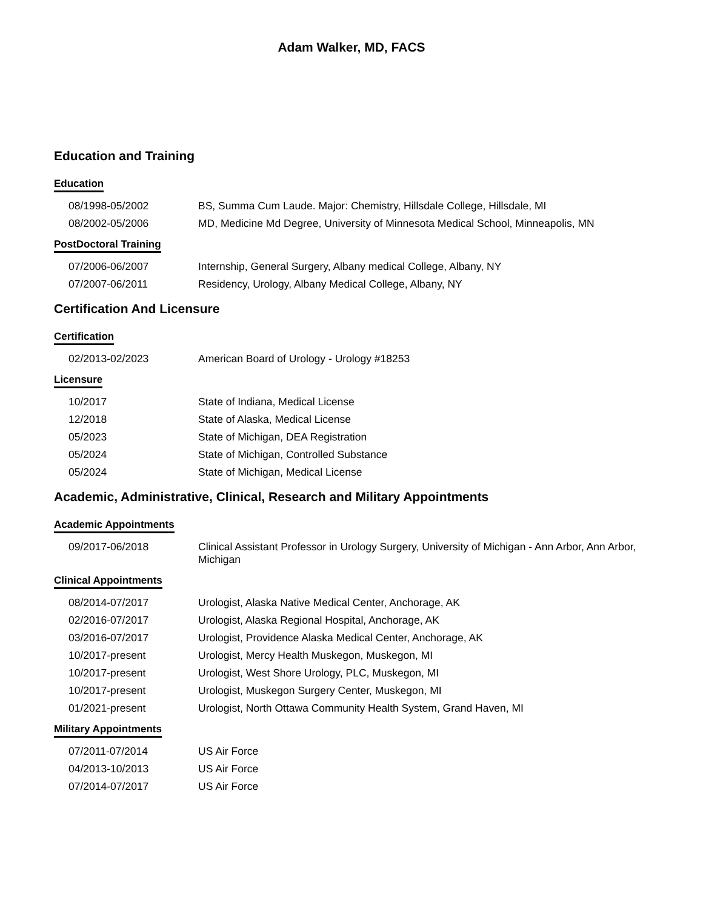Adam Walker, MD, FACS
Education and Training
Education
| 08/1998-05/2002 | BS, Summa Cum Laude. Major: Chemistry, Hillsdale College, Hillsdale, MI |
| 08/2002-05/2006 | MD, Medicine Md Degree, University of Minnesota Medical School, Minneapolis, MN |
PostDoctoral Training
| 07/2006-06/2007 | Internship, General Surgery, Albany medical College, Albany, NY |
| 07/2007-06/2011 | Residency, Urology, Albany Medical College, Albany, NY |
Certification And Licensure
Certification
| 02/2013-02/2023 | American Board of Urology - Urology #18253 |
Licensure
| 10/2017 | State of Indiana, Medical License |
| 12/2018 | State of Alaska, Medical License |
| 05/2023 | State of Michigan, DEA Registration |
| 05/2024 | State of Michigan, Controlled Substance |
| 05/2024 | State of Michigan, Medical License |
Academic, Administrative, Clinical, Research and Military Appointments
Academic Appointments
| 09/2017-06/2018 | Clinical Assistant Professor in Urology Surgery, University of Michigan - Ann Arbor, Ann Arbor, Michigan |
Clinical Appointments
| 08/2014-07/2017 | Urologist, Alaska Native Medical Center, Anchorage, AK |
| 02/2016-07/2017 | Urologist, Alaska Regional Hospital, Anchorage, AK |
| 03/2016-07/2017 | Urologist, Providence Alaska Medical Center, Anchorage, AK |
| 10/2017-present | Urologist, Mercy Health Muskegon, Muskegon, MI |
| 10/2017-present | Urologist, West Shore Urology, PLC, Muskegon, MI |
| 10/2017-present | Urologist, Muskegon Surgery Center, Muskegon, MI |
| 01/2021-present | Urologist, North Ottawa Community Health System, Grand Haven, MI |
Military Appointments
| 07/2011-07/2014 | US Air Force |
| 04/2013-10/2013 | US Air Force |
| 07/2014-07/2017 | US Air Force |